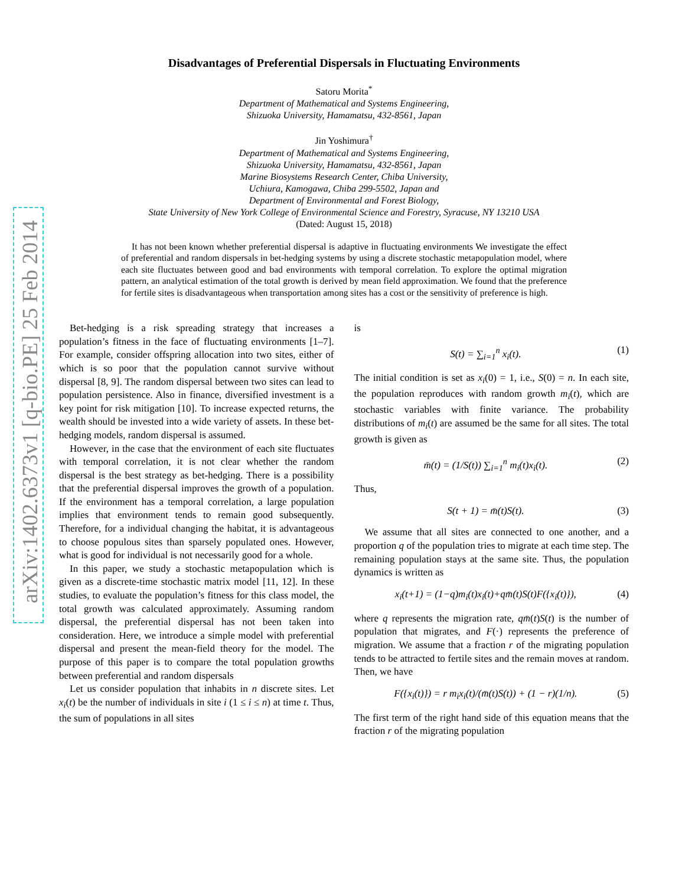arXiv:1402.6373v1 [q-bio.PE] 25 Feb 2014
Disadvantages of Preferential Dispersals in Fluctuating Environments
Satoru Morita<sup>*</sup>
Department of Mathematical and Systems Engineering,
Shizuoka University, Hamamatsu, 432-8561, Japan
Jin Yoshimura<sup>†</sup>
Department of Mathematical and Systems Engineering,
Shizuoka University, Hamamatsu, 432-8561, Japan
Marine Biosystems Research Center, Chiba University,
Uchiura, Kamogawa, Chiba 299-5502, Japan and
Department of Environmental and Forest Biology,
State University of New York College of Environmental Science and Forestry, Syracuse, NY 13210 USA
(Dated: August 15, 2018)
It has not been known whether preferential dispersal is adaptive in fluctuating environments We investigate the effect of preferential and random dispersals in bet-hedging systems by using a discrete stochastic metapopulation model, where each site fluctuates between good and bad environments with temporal correlation. To explore the optimal migration pattern, an analytical estimation of the total growth is derived by mean field approximation. We found that the preference for fertile sites is disadvantageous when transportation among sites has a cost or the sensitivity of preference is high.
Bet-hedging is a risk spreading strategy that increases a population’s fitness in the face of fluctuating environments [1–7]. For example, consider offspring allocation into two sites, either of which is so poor that the population cannot survive without dispersal [8, 9]. The random dispersal between two sites can lead to population persistence. Also in finance, diversified investment is a key point for risk mitigation [10]. To increase expected returns, the wealth should be invested into a wide variety of assets. In these bet-hedging models, random dispersal is assumed.
However, in the case that the environment of each site fluctuates with temporal correlation, it is not clear whether the random dispersal is the best strategy as bet-hedging. There is a possibility that the preferential dispersal improves the growth of a population. If the environment has a temporal correlation, a large population implies that environment tends to remain good subsequently. Therefore, for a individual changing the habitat, it is advantageous to choose populous sites than sparsely populated ones. However, what is good for individual is not necessarily good for a whole.
In this paper, we study a stochastic metapopulation which is given as a discrete-time stochastic matrix model [11, 12]. In these studies, to evaluate the population’s fitness for this class model, the total growth was calculated approximately. Assuming random dispersal, the preferential dispersal has not been taken into consideration. Here, we introduce a simple model with preferential dispersal and present the mean-field theory for the model. The purpose of this paper is to compare the total population growths between preferential and random dispersals
Let us consider population that inhabits in n discrete sites. Let x<sub>i</sub>(t) be the number of individuals in site i (1 ≤ i ≤ n) at time t. Thus, the sum of populations in all sites
is
S(t) = ∑<sub>i=1</sub><sup>n</sup> x<sub>i</sub>(t). (1)
The initial condition is set as x<sub>i</sub>(0) = 1, i.e., S(0) = n. In each site, the population reproduces with random growth m<sub>i</sub>(t), which are stochastic variables with finite variance. The probability distributions of m<sub>i</sub>(t) are assumed be the same for all sites. The total growth is given as
m̄(t) = (1/S(t)) ∑<sub>i=1</sub><sup>n</sup> m<sub>i</sub>(t)x<sub>i</sub>(t). (2)
Thus,
S(t + 1) = m̄(t)S(t). (3)
We assume that all sites are connected to one another, and a proportion q of the population tries to migrate at each time step. The remaining population stays at the same site. Thus, the population dynamics is written as
x<sub>i</sub>(t+1) = (1−q)m<sub>i</sub>(t)x<sub>i</sub>(t)+qm̄(t)S(t)F({x<sub>i</sub>(t)}), (4)
where q represents the migration rate, qm̄(t)S(t) is the number of population that migrates, and F(·) represents the preference of migration. We assume that a fraction r of the migrating population tends to be attracted to fertile sites and the remain moves at random. Then, we have
F({x<sub>i</sub>(t)}) = r m<sub>i</sub>x<sub>i</sub>(t)/(m̄(t)S(t)) + (1 − r)(1/n). (5)
The first term of the right hand side of this equation means that the fraction r of the migrating population